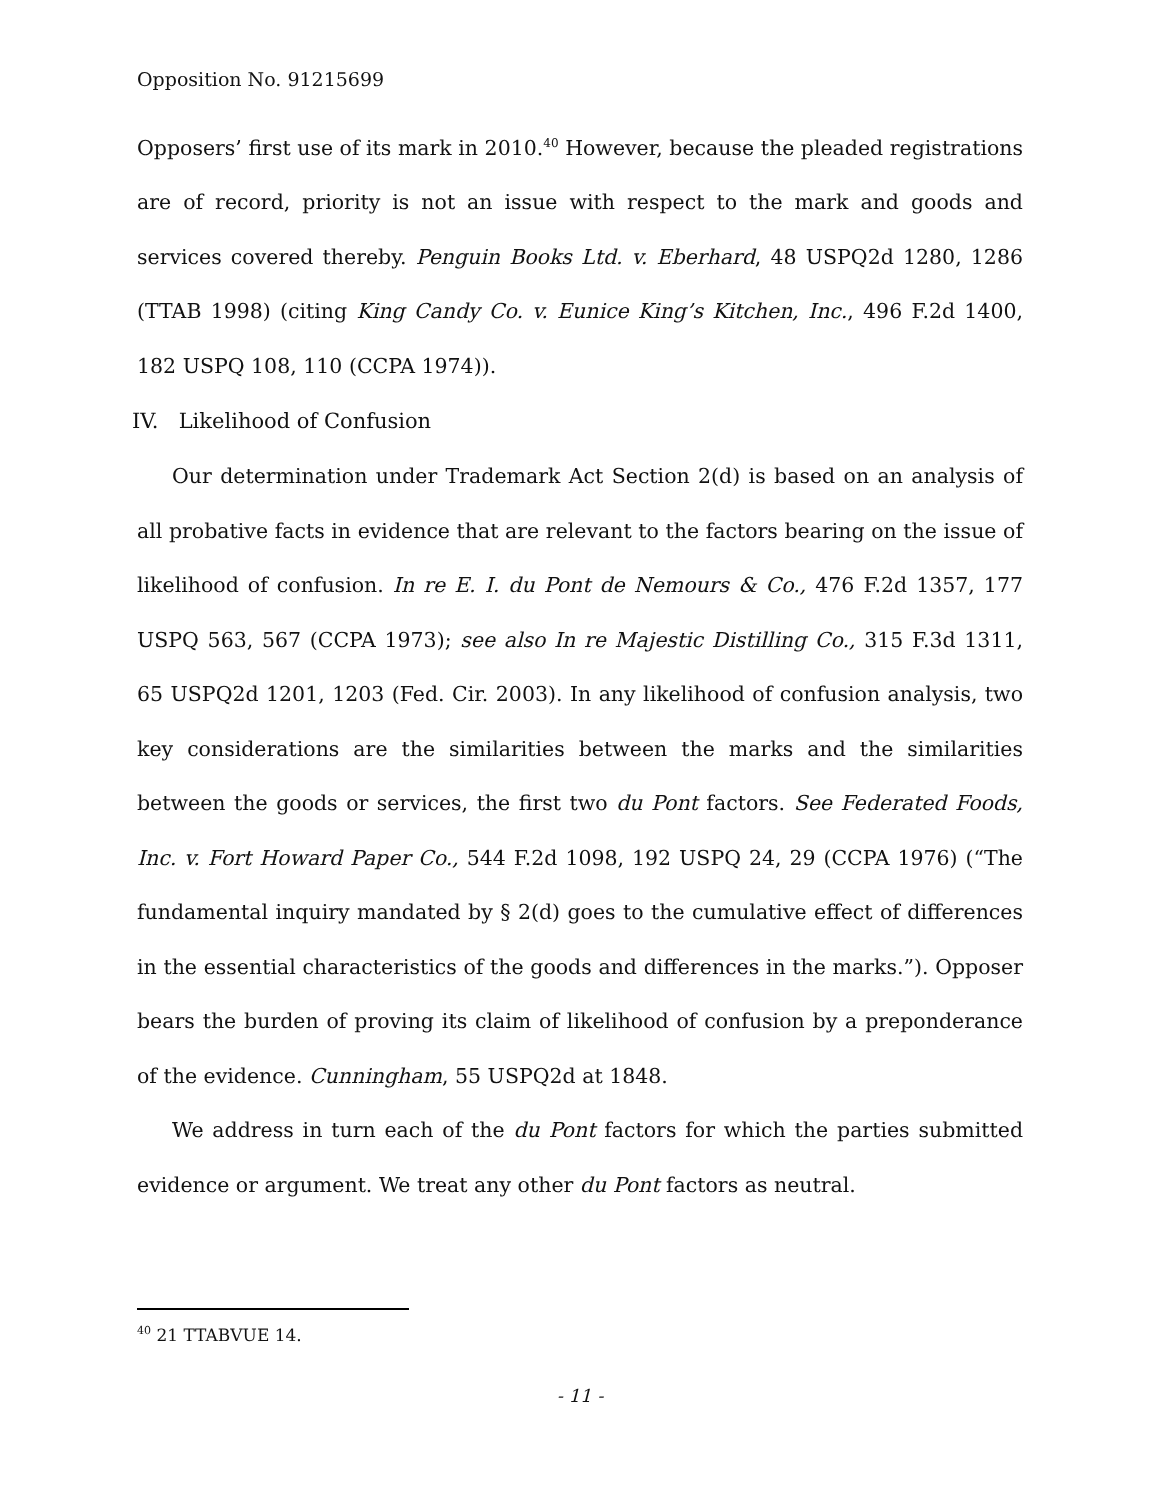Opposition No. 91215699
Opposers’ first use of its mark in 2010.<sup>40</sup> However, because the pleaded registrations are of record, priority is not an issue with respect to the mark and goods and services covered thereby. Penguin Books Ltd. v. Eberhard, 48 USPQ2d 1280, 1286 (TTAB 1998) (citing King Candy Co. v. Eunice King’s Kitchen, Inc., 496 F.2d 1400, 182 USPQ 108, 110 (CCPA 1974)).
IV. Likelihood of Confusion
Our determination under Trademark Act Section 2(d) is based on an analysis of all probative facts in evidence that are relevant to the factors bearing on the issue of likelihood of confusion. In re E. I. du Pont de Nemours & Co., 476 F.2d 1357, 177 USPQ 563, 567 (CCPA 1973); see also In re Majestic Distilling Co., 315 F.3d 1311, 65 USPQ2d 1201, 1203 (Fed. Cir. 2003). In any likelihood of confusion analysis, two key considerations are the similarities between the marks and the similarities between the goods or services, the first two du Pont factors. See Federated Foods, Inc. v. Fort Howard Paper Co., 544 F.2d 1098, 192 USPQ 24, 29 (CCPA 1976) (“The fundamental inquiry mandated by § 2(d) goes to the cumulative effect of differences in the essential characteristics of the goods and differences in the marks.”). Opposer bears the burden of proving its claim of likelihood of confusion by a preponderance of the evidence. Cunningham, 55 USPQ2d at 1848.
We address in turn each of the du Pont factors for which the parties submitted evidence or argument. We treat any other du Pont factors as neutral.
<sup>40</sup> 21 TTABVUE 14.
- 11 -